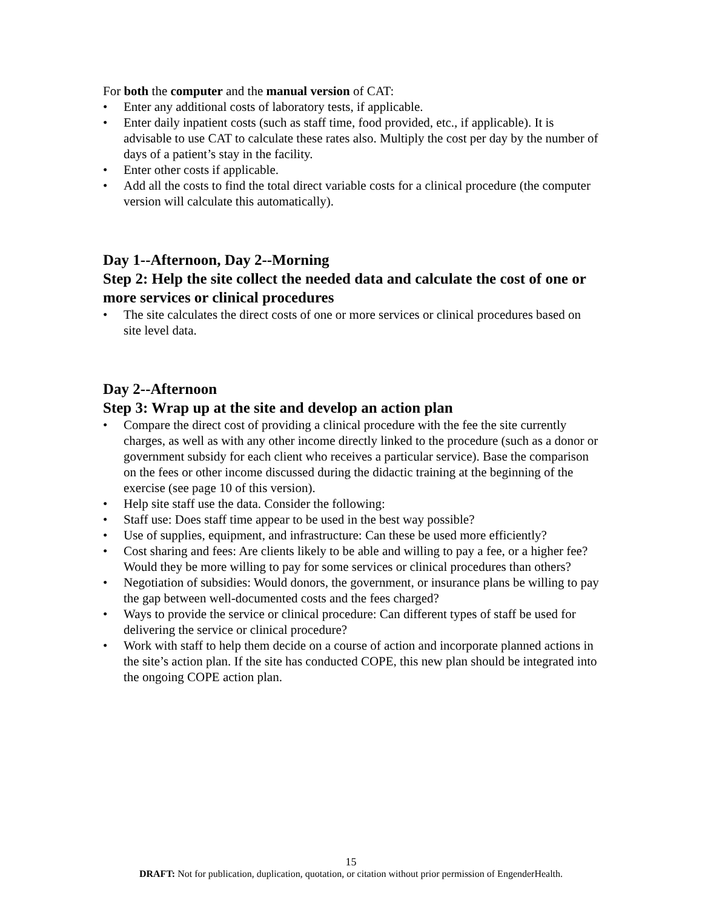For both the computer and the manual version of CAT:
• Enter any additional costs of laboratory tests, if applicable.
• Enter daily inpatient costs (such as staff time, food provided, etc., if applicable). It is advisable to use CAT to calculate these rates also. Multiply the cost per day by the number of days of a patient’s stay in the facility.
• Enter other costs if applicable.
• Add all the costs to find the total direct variable costs for a clinical procedure (the computer version will calculate this automatically).
Day 1--Afternoon, Day 2--Morning
Step 2: Help the site collect the needed data and calculate the cost of one or more services or clinical procedures
• The site calculates the direct costs of one or more services or clinical procedures based on site level data.
Day 2--Afternoon
Step 3: Wrap up at the site and develop an action plan
• Compare the direct cost of providing a clinical procedure with the fee the site currently charges, as well as with any other income directly linked to the procedure (such as a donor or government subsidy for each client who receives a particular service). Base the comparison on the fees or other income discussed during the didactic training at the beginning of the exercise (see page 10 of this version).
• Help site staff use the data. Consider the following:
• Staff use: Does staff time appear to be used in the best way possible?
• Use of supplies, equipment, and infrastructure: Can these be used more efficiently?
• Cost sharing and fees: Are clients likely to be able and willing to pay a fee, or a higher fee? Would they be more willing to pay for some services or clinical procedures than others?
• Negotiation of subsidies: Would donors, the government, or insurance plans be willing to pay the gap between well-documented costs and the fees charged?
• Ways to provide the service or clinical procedure: Can different types of staff be used for delivering the service or clinical procedure?
• Work with staff to help them decide on a course of action and incorporate planned actions in the site’s action plan. If the site has conducted COPE, this new plan should be integrated into the ongoing COPE action plan.
15
DRAFT: Not for publication, duplication, quotation, or citation without prior permission of EngenderHealth.